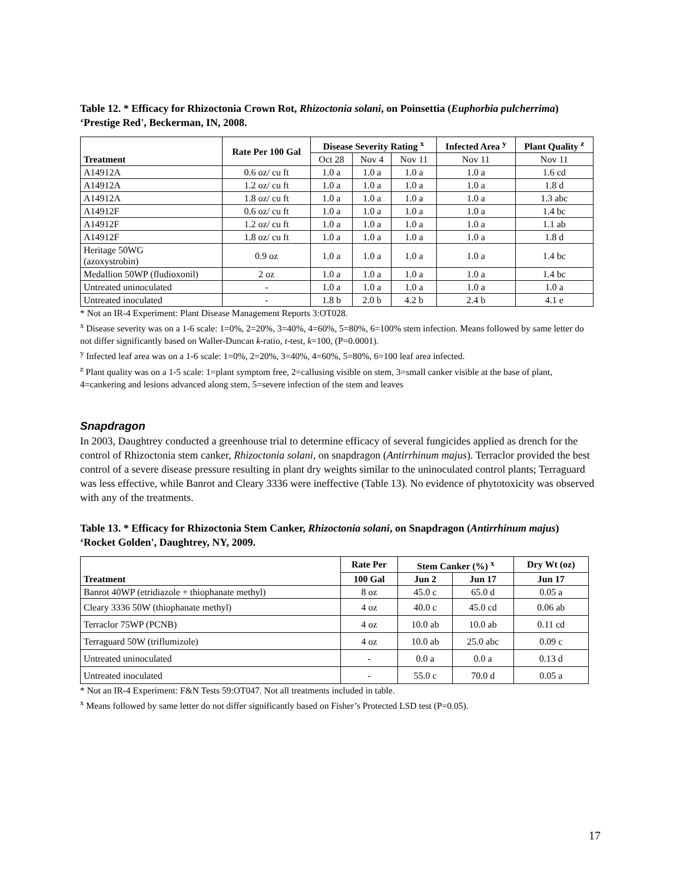Table 12. * Efficacy for Rhizoctonia Crown Rot, Rhizoctonia solani, on Poinsettia (Euphorbia pulcherrima) ‘Prestige Red', Beckerman, IN, 2008.
| Treatment | Rate Per 100 Gal | Disease Severity Rating <sup>x</sup> | | | Infected Area <sup>y</sup> | Plant Quality <sup>z</sup> |
| --- | --- | --- | --- | --- | --- | --- |
| | | Oct 28 | Nov 4 | Nov 11 | Nov 11 | Nov 11 |
| A14912A | 0.6 oz/ cu ft | 1.0 a | 1.0 a | 1.0 a | 1.0 a | 1.6 cd |
| A14912A | 1.2 oz/ cu ft | 1.0 a | 1.0 a | 1.0 a | 1.0 a | 1.8 d |
| A14912A | 1.8 oz/ cu ft | 1.0 a | 1.0 a | 1.0 a | 1.0 a | 1.3 abc |
| A14912F | 0.6 oz/ cu ft | 1.0 a | 1.0 a | 1.0 a | 1.0 a | 1.4 bc |
| A14912F | 1.2 oz/ cu ft | 1.0 a | 1.0 a | 1.0 a | 1.0 a | 1.1 ab |
| A14912F | 1.8 oz/ cu ft | 1.0 a | 1.0 a | 1.0 a | 1.0 a | 1.8 d |
| Heritage 50WG (azoxystrobin) | 0.9 oz | 1.0 a | 1.0 a | 1.0 a | 1.0 a | 1.4 bc |
| Medallion 50WP (fludioxonil) | 2 oz | 1.0 a | 1.0 a | 1.0 a | 1.0 a | 1.4 bc |
| Untreated uninoculated | - | 1.0 a | 1.0 a | 1.0 a | 1.0 a | 1.0 a |
| Untreated inoculated | - | 1.8 b | 2.0 b | 4.2 b | 2.4 b | 4.1 e |
* Not an IR-4 Experiment: Plant Disease Management Reports 3:OT028.
<sup>x</sup> Disease severity was on a 1-6 scale: 1=0%, 2=20%, 3=40%, 4=60%, 5=80%, 6=100% stem infection. Means followed by same letter do not differ significantly based on Waller-Duncan k-ratio, t-test, k=100, (P=0.0001).
<sup>y</sup> Infected leaf area was on a 1-6 scale: 1=0%, 2=20%, 3=40%, 4=60%, 5=80%, 6=100 leaf area infected.
<sup>z</sup> Plant quality was on a 1-5 scale: 1=plant symptom free, 2=callusing visible on stem, 3=small canker visible at the base of plant, 4=cankering and lesions advanced along stem, 5=severe infection of the stem and leaves
Snapdragon
In 2003, Daughtrey conducted a greenhouse trial to determine efficacy of several fungicides applied as drench for the control of Rhizoctonia stem canker, Rhizoctonia solani, on snapdragon (Antirrhinum majus). Terraclor provided the best control of a severe disease pressure resulting in plant dry weights similar to the uninoculated control plants; Terraguard was less effective, while Banrot and Cleary 3336 were ineffective (Table 13). No evidence of phytotoxicity was observed with any of the treatments.
Table 13. * Efficacy for Rhizoctonia Stem Canker, Rhizoctonia solani, on Snapdragon (Antirrhinum majus) ‘Rocket Golden', Daughtrey, NY, 2009.
| Treatment | Rate Per | Stem Canker (%) <sup>x</sup> | | Dry Wt (oz) |
| --- | --- | --- | --- | --- |
| | 100 Gal | Jun 2 | Jun 17 | Jun 17 |
| Banrot 40WP (etridiazole + thiophanate methyl) | 8 oz | 45.0 c | 65.0 d | 0.05 a |
| Cleary 3336 50W (thiophanate methyl) | 4 oz | 40.0 c | 45.0 cd | 0.06 ab |
| Terraclor 75WP (PCNB) | 4 oz | 10.0 ab | 10.0 ab | 0.11 cd |
| Terraguard 50W (triflumizole) | 4 oz | 10.0 ab | 25.0 abc | 0.09 c |
| Untreated uninoculated | - | 0.0 a | 0.0 a | 0.13 d |
| Untreated inoculated | - | 55.0 c | 70.0 d | 0.05 a |
* Not an IR-4 Experiment: F&N Tests 59:OT047. Not all treatments included in table.
<sup>x</sup> Means followed by same letter do not differ significantly based on Fisher’s Protected LSD test (P=0.05).
17